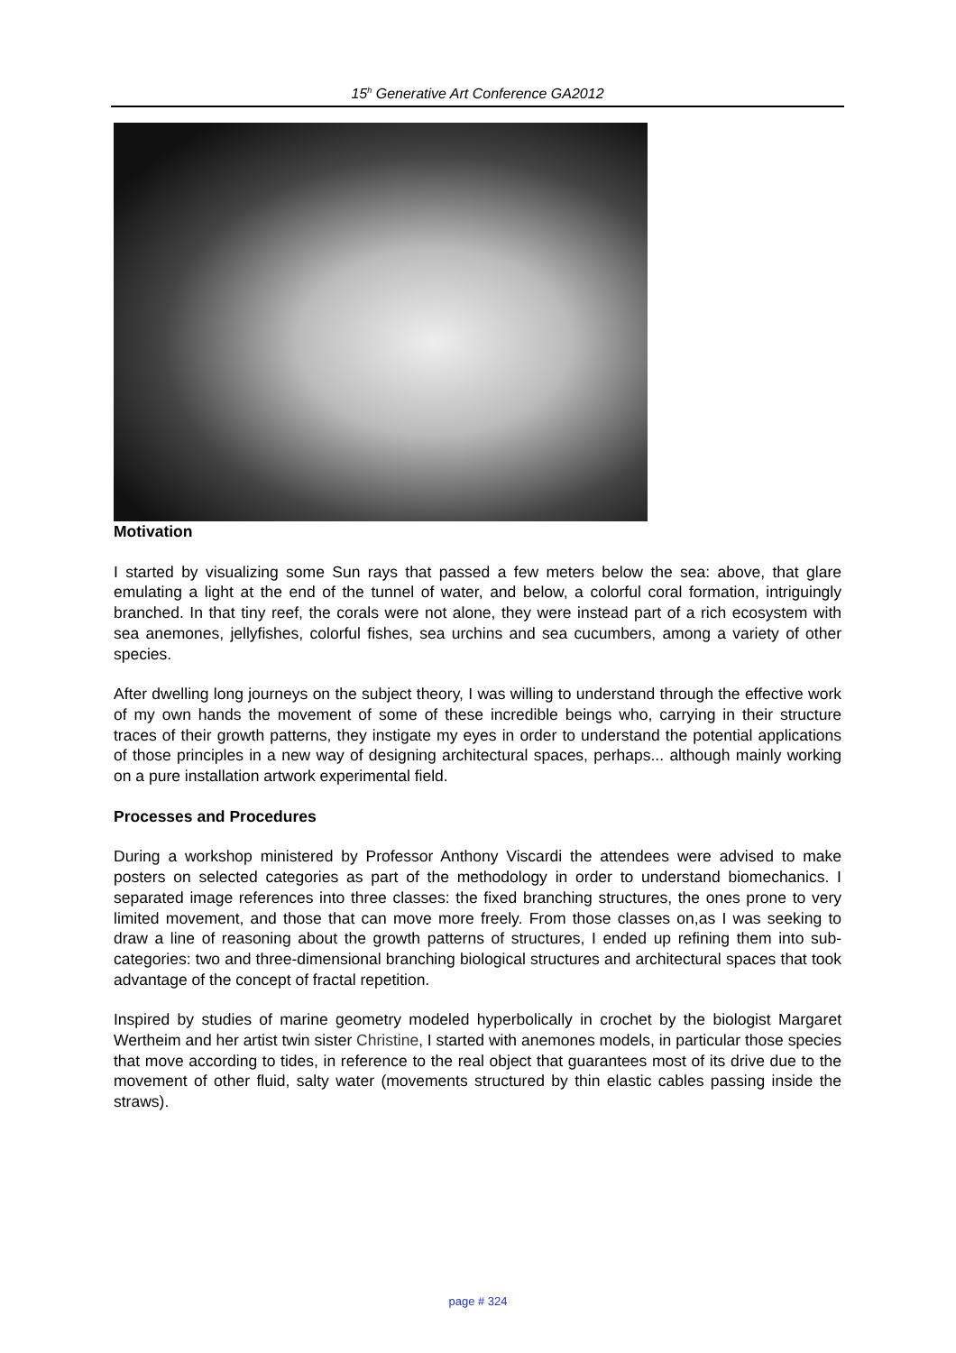15<sup>h</sup> Generative Art Conference GA2012
Motivation
I started by visualizing some Sun rays that passed a few meters below the sea: above, that glare emulating a light at the end of the tunnel of water, and below, a colorful coral formation, intriguingly branched. In that tiny reef, the corals were not alone, they were instead part of a rich ecosystem with sea anemones, jellyfishes, colorful fishes, sea urchins and sea cucumbers, among a variety of other species.
After dwelling long journeys on the subject theory, I was willing to understand through the effective work of my own hands the movement of some of these incredible beings who, carrying in their structure traces of their growth patterns, they instigate my eyes in order to understand the potential applications of those principles in a new way of designing architectural spaces, perhaps... although mainly working on a pure installation artwork experimental field.
Processes and Procedures
During a workshop ministered by Professor Anthony Viscardi the attendees were advised to make posters on selected categories as part of the methodology in order to understand biomechanics. I separated image references into three classes: the fixed branching structures, the ones prone to very limited movement, and those that can move more freely. From those classes on,as I was seeking to draw a line of reasoning about the growth patterns of structures, I ended up refining them into sub-categories: two and three-dimensional branching biological structures and architectural spaces that took advantage of the concept of fractal repetition.
Inspired by studies of marine geometry modeled hyperbolically in crochet by the biologist Margaret Wertheim and her artist twin sister Christine, I started with anemones models, in particular those species that move according to tides, in reference to the real object that guarantees most of its drive due to the movement of other fluid, salty water (movements structured by thin elastic cables passing inside the straws).
page # 324